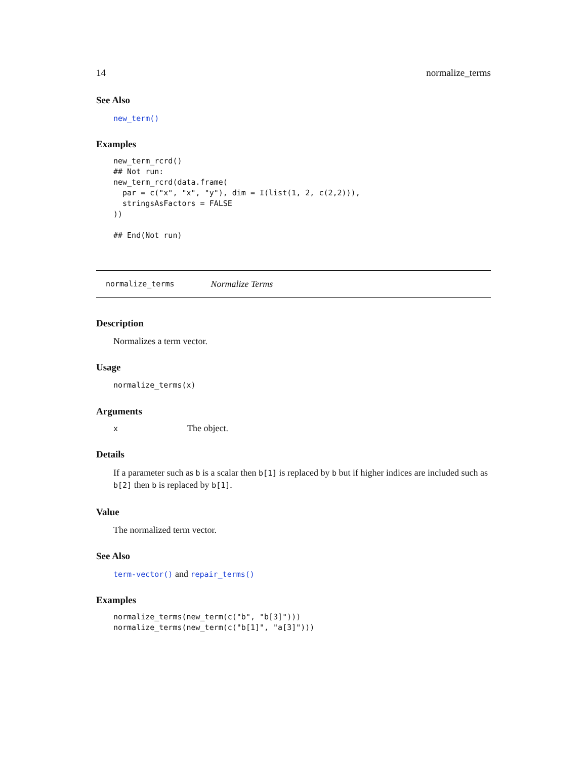14 normalize_terms
See Also
new_term()
Examples
new_term_rcrd()
## Not run:
new_term_rcrd(data.frame(
  par = c("x", "x", "y"), dim = I(list(1, 2, c(2,2))),
  stringsAsFactors = FALSE
))

## End(Not run)
normalize_terms Normalize Terms
Description
Normalizes a term vector.
Usage
normalize_terms(x)
Arguments
| x | The object. |
Details
If a parameter such as b is a scalar then b[1] is replaced by b but if higher indices are included such as b[2] then b is replaced by b[1].
Value
The normalized term vector.
See Also
term-vector() and repair_terms()
Examples
normalize_terms(new_term(c("b", "b[3]")))
normalize_terms(new_term(c("b[1]", "a[3]")))